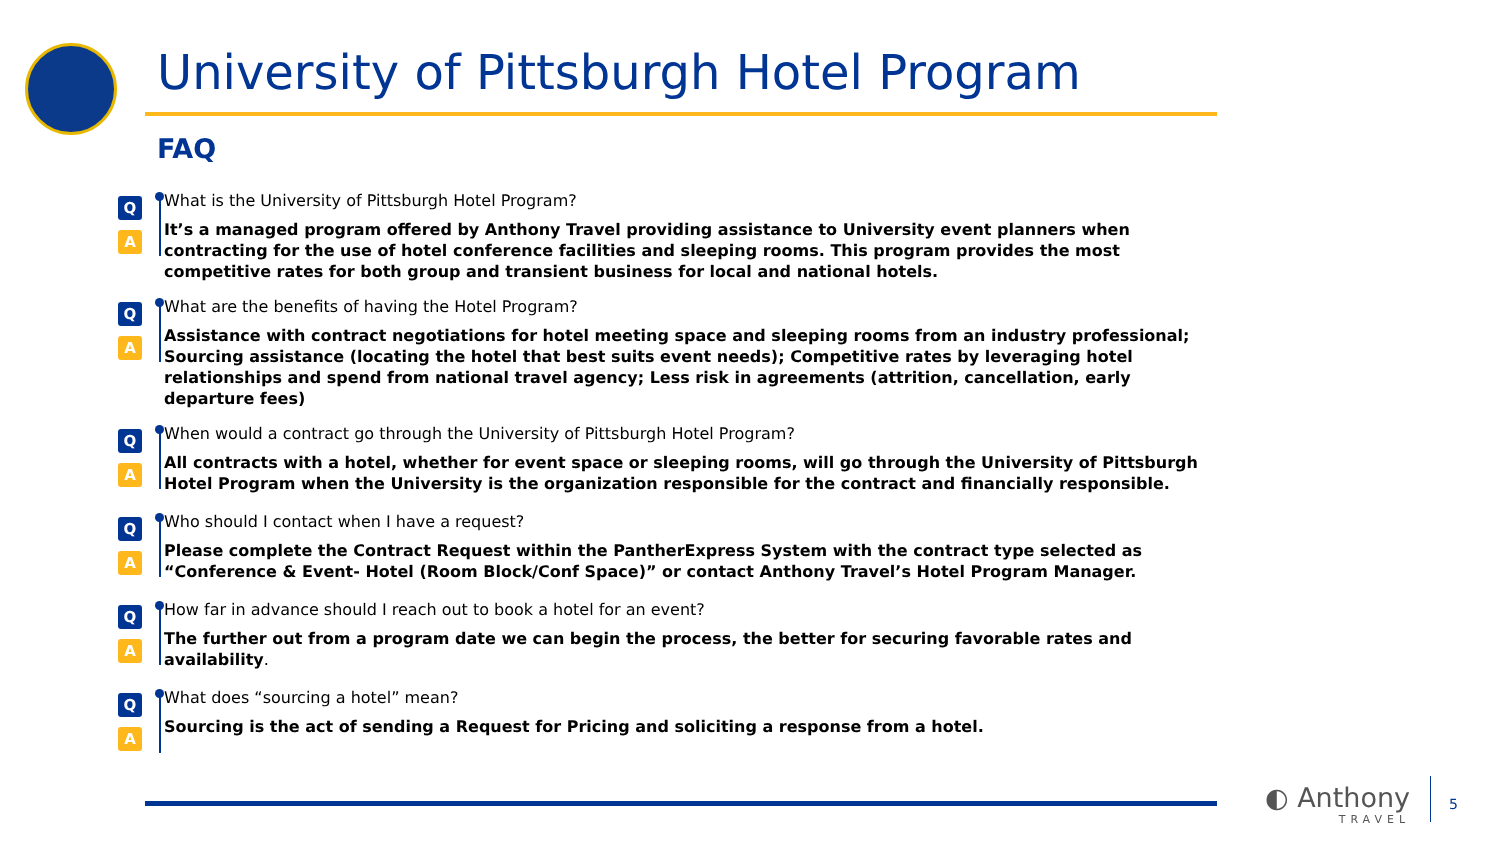University of Pittsburgh Hotel Program
FAQ
Q
A
What is the University of Pittsburgh Hotel Program?
It’s a managed program offered by Anthony Travel providing assistance to University event planners when contracting for the use of hotel conference facilities and sleeping rooms. This program provides the most competitive rates for both group and transient business for local and national hotels.
Q
A
What are the benefits of having the Hotel Program?
Assistance with contract negotiations for hotel meeting space and sleeping rooms from an industry professional; Sourcing assistance (locating the hotel that best suits event needs); Competitive rates by leveraging hotel relationships and spend from national travel agency; Less risk in agreements (attrition, cancellation, early departure fees)
Q
A
When would a contract go through the University of Pittsburgh Hotel Program?
All contracts with a hotel, whether for event space or sleeping rooms, will go through the University of Pittsburgh Hotel Program when the University is the organization responsible for the contract and financially responsible.
Q
A
Who should I contact when I have a request?
Please complete the Contract Request within the PantherExpress System with the contract type selected as “Conference & Event- Hotel (Room Block/Conf Space)” or contact Anthony Travel’s Hotel Program Manager.
Q
A
How far in advance should I reach out to book a hotel for an event?
The further out from a program date we can begin the process, the better for securing favorable rates and availability.
Q
A
What does “sourcing a hotel” mean?
Sourcing is the act of sending a Request for Pricing and soliciting a response from a hotel.
◐ Anthony
TRAVEL
5